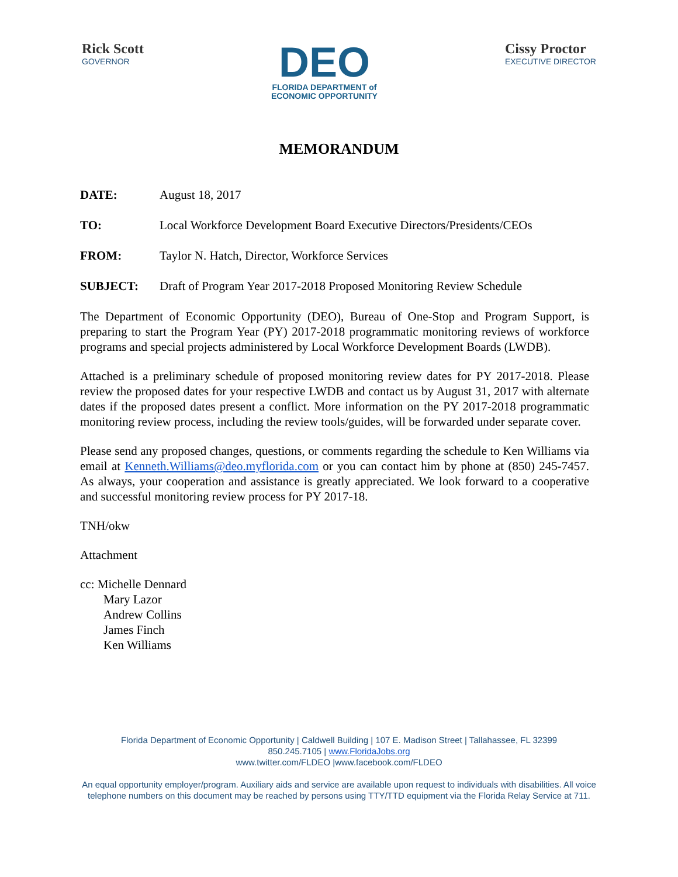Rick Scott
GOVERNOR
DEO
FLORIDA DEPARTMENT of
ECONOMIC OPPORTUNITY
Cissy Proctor
EXECUTIVE DIRECTOR
MEMORANDUM
DATE: August 18, 2017
TO: Local Workforce Development Board Executive Directors/Presidents/CEOs
FROM: Taylor N. Hatch, Director, Workforce Services
SUBJECT: Draft of Program Year 2017-2018 Proposed Monitoring Review Schedule
The Department of Economic Opportunity (DEO), Bureau of One-Stop and Program Support, is preparing to start the Program Year (PY) 2017-2018 programmatic monitoring reviews of workforce programs and special projects administered by Local Workforce Development Boards (LWDB).
Attached is a preliminary schedule of proposed monitoring review dates for PY 2017-2018. Please review the proposed dates for your respective LWDB and contact us by August 31, 2017 with alternate dates if the proposed dates present a conflict. More information on the PY 2017-2018 programmatic monitoring review process, including the review tools/guides, will be forwarded under separate cover.
Please send any proposed changes, questions, or comments regarding the schedule to Ken Williams via email at Kenneth.Williams@deo.myflorida.com or you can contact him by phone at (850) 245-7457. As always, your cooperation and assistance is greatly appreciated. We look forward to a cooperative and successful monitoring review process for PY 2017-18.
TNH/okw
Attachment
cc: Michelle Dennard
Mary Lazor
Andrew Collins
James Finch
Ken Williams
Florida Department of Economic Opportunity | Caldwell Building | 107 E. Madison Street | Tallahassee, FL 32399
850.245.7105 | www.FloridaJobs.org
www.twitter.com/FLDEO |www.facebook.com/FLDEO
An equal opportunity employer/program. Auxiliary aids and service are available upon request to individuals with disabilities. All voice telephone numbers on this document may be reached by persons using TTY/TTD equipment via the Florida Relay Service at 711.